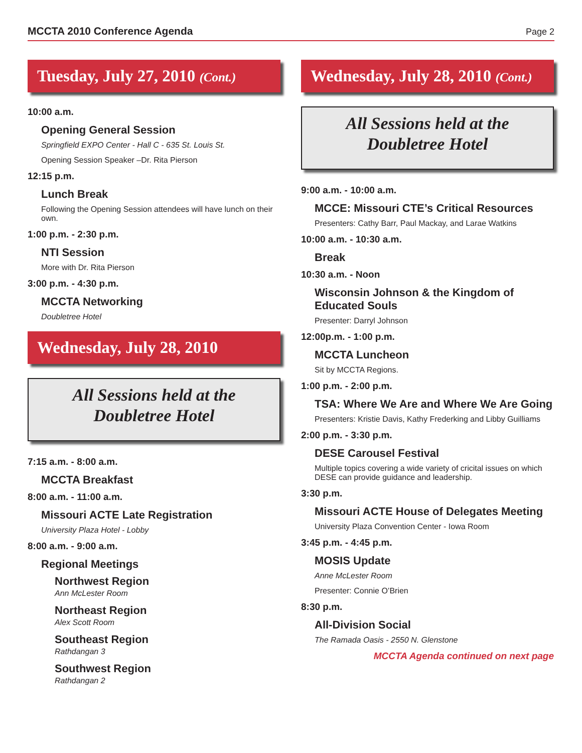MCCTA 2010 Conference Agenda Page 2
Tuesday, July 27, 2010 (Cont.)
10:00 a.m.
Opening General Session
Springfield EXPO Center - Hall C - 635 St. Louis St.
Opening Session Speaker –Dr. Rita Pierson
12:15 p.m.
Lunch Break
Following the Opening Session attendees will have lunch on their own.
1:00 p.m. - 2:30 p.m.
NTI Session
More with Dr. Rita Pierson
3:00 p.m. - 4:30 p.m.
MCCTA Networking
Doubletree Hotel
Wednesday, July 28, 2010
All Sessions held at the
Doubletree Hotel
7:15 a.m. - 8:00 a.m.
MCCTA Breakfast
8:00 a.m. - 11:00 a.m.
Missouri ACTE Late Registration
University Plaza Hotel - Lobby
8:00 a.m. - 9:00 a.m.
Regional Meetings
Northwest Region
Ann McLester Room
Northeast Region
Alex Scott Room
Southeast Region
Rathdangan 3
Southwest Region
Rathdangan 2
Wednesday, July 28, 2010 (Cont.)
All Sessions held at the
Doubletree Hotel
9:00 a.m. - 10:00 a.m.
MCCE: Missouri CTE’s Critical Resources
Presenters: Cathy Barr, Paul Mackay, and Larae Watkins
10:00 a.m. - 10:30 a.m.
Break
10:30 a.m. - Noon
Wisconsin Johnson & the Kingdom of Educated Souls
Presenter: Darryl Johnson
12:00p.m. - 1:00 p.m.
MCCTA Luncheon
Sit by MCCTA Regions.
1:00 p.m. - 2:00 p.m.
TSA: Where We Are and Where We Are Going
Presenters: Kristie Davis, Kathy Frederking and Libby Guilliams
2:00 p.m. - 3:30 p.m.
DESE Carousel Festival
Multiple topics covering a wide variety of cricital issues on which DESE can provide guidance and leadership.
3:30 p.m.
Missouri ACTE House of Delegates Meeting
University Plaza Convention Center - Iowa Room
3:45 p.m. - 4:45 p.m.
MOSIS Update
Anne McLester Room
Presenter: Connie O’Brien
8:30 p.m.
All-Division Social
The Ramada Oasis - 2550 N. Glenstone
MCCTA Agenda continued on next page